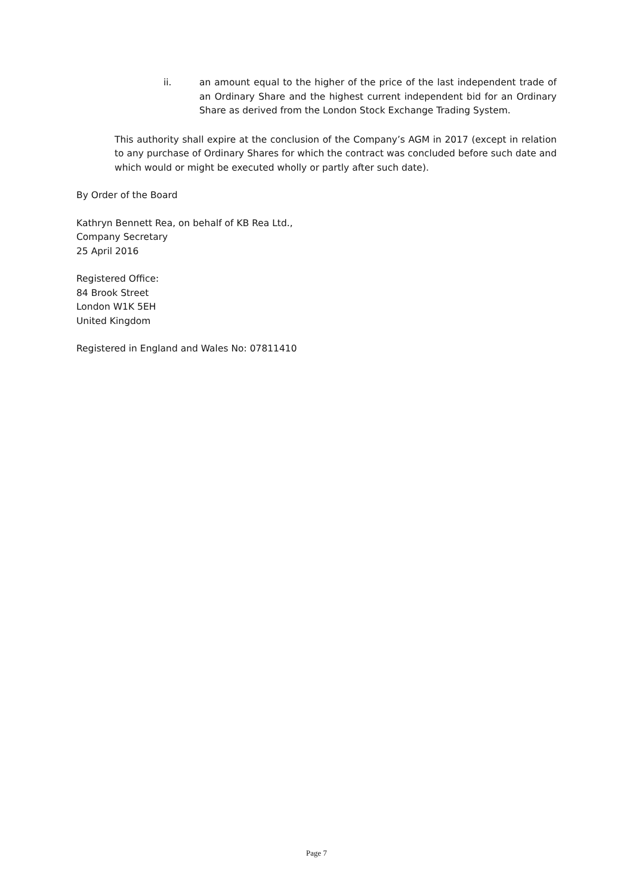ii. an amount equal to the higher of the price of the last independent trade of an Ordinary Share and the highest current independent bid for an Ordinary Share as derived from the London Stock Exchange Trading System.
This authority shall expire at the conclusion of the Company’s AGM in 2017 (except in relation to any purchase of Ordinary Shares for which the contract was concluded before such date and which would or might be executed wholly or partly after such date).
By Order of the Board
Kathryn Bennett Rea, on behalf of KB Rea Ltd.,
Company Secretary
25 April 2016
Registered Office:
84 Brook Street
London W1K 5EH
United Kingdom
Registered in England and Wales No: 07811410
Page 7